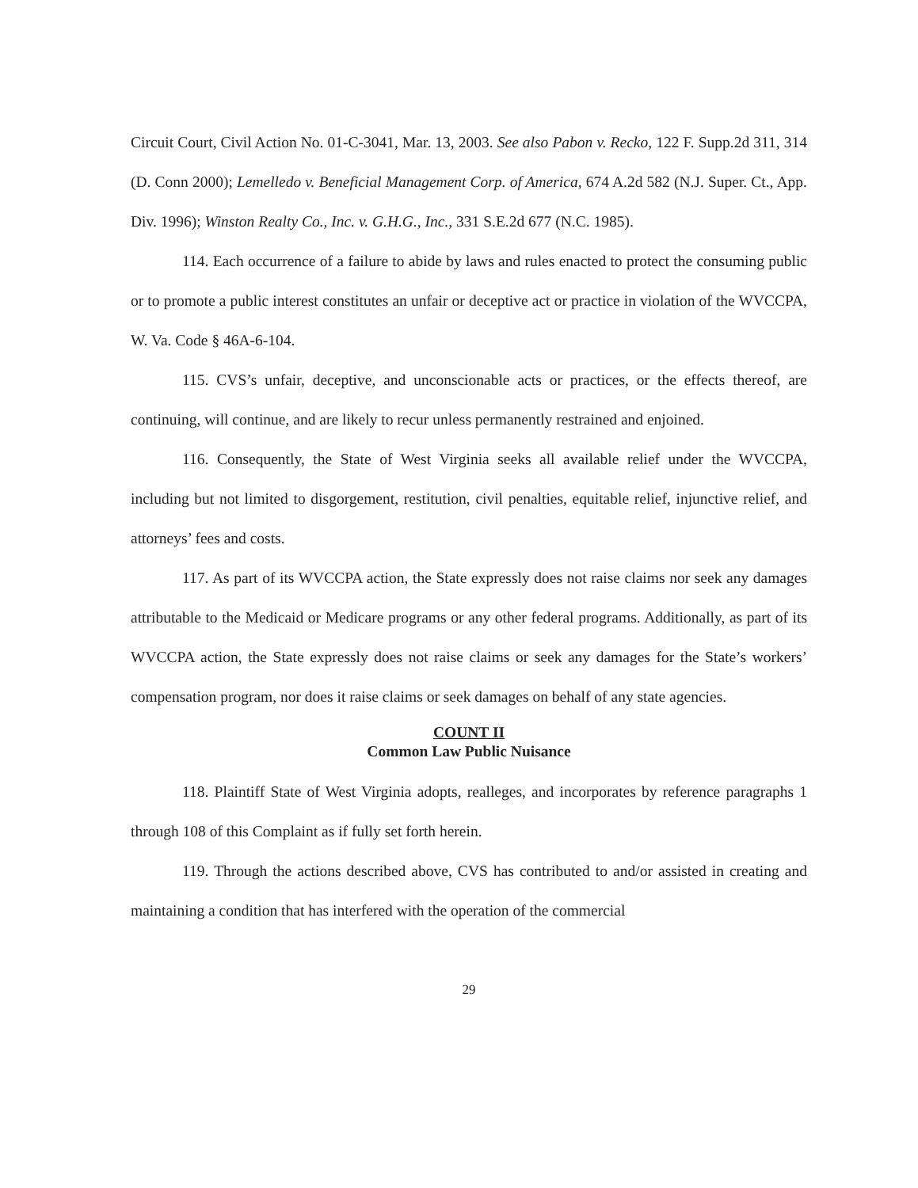Circuit Court, Civil Action No. 01-C-3041, Mar. 13, 2003. See also Pabon v. Recko, 122 F. Supp.2d 311, 314 (D. Conn 2000); Lemelledo v. Beneficial Management Corp. of America, 674 A.2d 582 (N.J. Super. Ct., App. Div. 1996); Winston Realty Co., Inc. v. G.H.G., Inc., 331 S.E.2d 677 (N.C. 1985).
114. Each occurrence of a failure to abide by laws and rules enacted to protect the consuming public or to promote a public interest constitutes an unfair or deceptive act or practice in violation of the WVCCPA, W. Va. Code § 46A-6-104.
115. CVS’s unfair, deceptive, and unconscionable acts or practices, or the effects thereof, are continuing, will continue, and are likely to recur unless permanently restrained and enjoined.
116. Consequently, the State of West Virginia seeks all available relief under the WVCCPA, including but not limited to disgorgement, restitution, civil penalties, equitable relief, injunctive relief, and attorneys’ fees and costs.
117. As part of its WVCCPA action, the State expressly does not raise claims nor seek any damages attributable to the Medicaid or Medicare programs or any other federal programs. Additionally, as part of its WVCCPA action, the State expressly does not raise claims or seek any damages for the State’s workers’ compensation program, nor does it raise claims or seek damages on behalf of any state agencies.
COUNT II
Common Law Public Nuisance
118. Plaintiff State of West Virginia adopts, realleges, and incorporates by reference paragraphs 1 through 108 of this Complaint as if fully set forth herein.
119. Through the actions described above, CVS has contributed to and/or assisted in creating and maintaining a condition that has interfered with the operation of the commercial
29